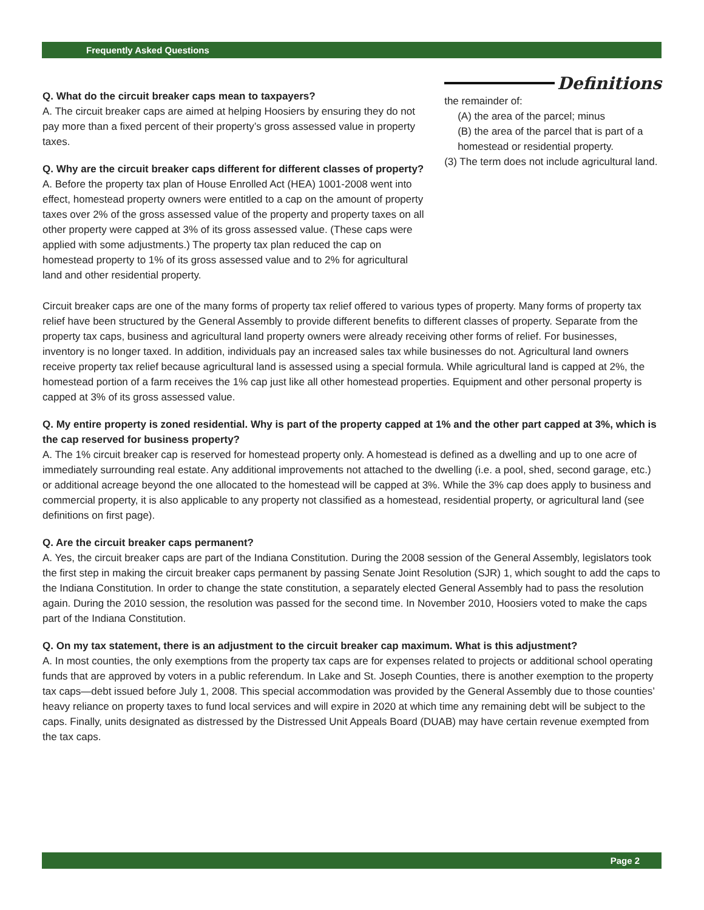Frequently Asked Questions
Q. What do the circuit breaker caps mean to taxpayers?
A. The circuit breaker caps are aimed at helping Hoosiers by ensuring they do not pay more than a fixed percent of their property’s gross assessed value in property taxes.
Q. Why are the circuit breaker caps different for different classes of property?
A. Before the property tax plan of House Enrolled Act (HEA) 1001-2008 went into effect, homestead property owners were entitled to a cap on the amount of property taxes over 2% of the gross assessed value of the property and property taxes on all other property were capped at 3% of its gross assessed value. (These caps were applied with some adjustments.) The property tax plan reduced the cap on homestead property to 1% of its gross assessed value and to 2% for agricultural land and other residential property.
Definitions
the remainder of:
(A) the area of the parcel; minus
(B) the area of the parcel that is part of a homestead or residential property.
(3) The term does not include agricultural land.
Circuit breaker caps are one of the many forms of property tax relief offered to various types of property. Many forms of property tax relief have been structured by the General Assembly to provide different benefits to different classes of property. Separate from the property tax caps, business and agricultural land property owners were already receiving other forms of relief. For businesses, inventory is no longer taxed. In addition, individuals pay an increased sales tax while businesses do not. Agricultural land owners receive property tax relief because agricultural land is assessed using a special formula. While agricultural land is capped at 2%, the homestead portion of a farm receives the 1% cap just like all other homestead properties. Equipment and other personal property is capped at 3% of its gross assessed value.
Q. My entire property is zoned residential. Why is part of the property capped at 1% and the other part capped at 3%, which is the cap reserved for business property?
A. The 1% circuit breaker cap is reserved for homestead property only. A homestead is defined as a dwelling and up to one acre of immediately surrounding real estate. Any additional improvements not attached to the dwelling (i.e. a pool, shed, second garage, etc.) or additional acreage beyond the one allocated to the homestead will be capped at 3%. While the 3% cap does apply to business and commercial property, it is also applicable to any property not classified as a homestead, residential property, or agricultural land (see definitions on first page).
Q. Are the circuit breaker caps permanent?
A. Yes, the circuit breaker caps are part of the Indiana Constitution. During the 2008 session of the General Assembly, legislators took the first step in making the circuit breaker caps permanent by passing Senate Joint Resolution (SJR) 1, which sought to add the caps to the Indiana Constitution. In order to change the state constitution, a separately elected General Assembly had to pass the resolution again. During the 2010 session, the resolution was passed for the second time. In November 2010, Hoosiers voted to make the caps part of the Indiana Constitution.
Q. On my tax statement, there is an adjustment to the circuit breaker cap maximum. What is this adjustment?
A. In most counties, the only exemptions from the property tax caps are for expenses related to projects or additional school operating funds that are approved by voters in a public referendum. In Lake and St. Joseph Counties, there is another exemption to the property tax caps—debt issued before July 1, 2008. This special accommodation was provided by the General Assembly due to those counties’ heavy reliance on property taxes to fund local services and will expire in 2020 at which time any remaining debt will be subject to the caps. Finally, units designated as distressed by the Distressed Unit Appeals Board (DUAB) may have certain revenue exempted from the tax caps.
Page 2